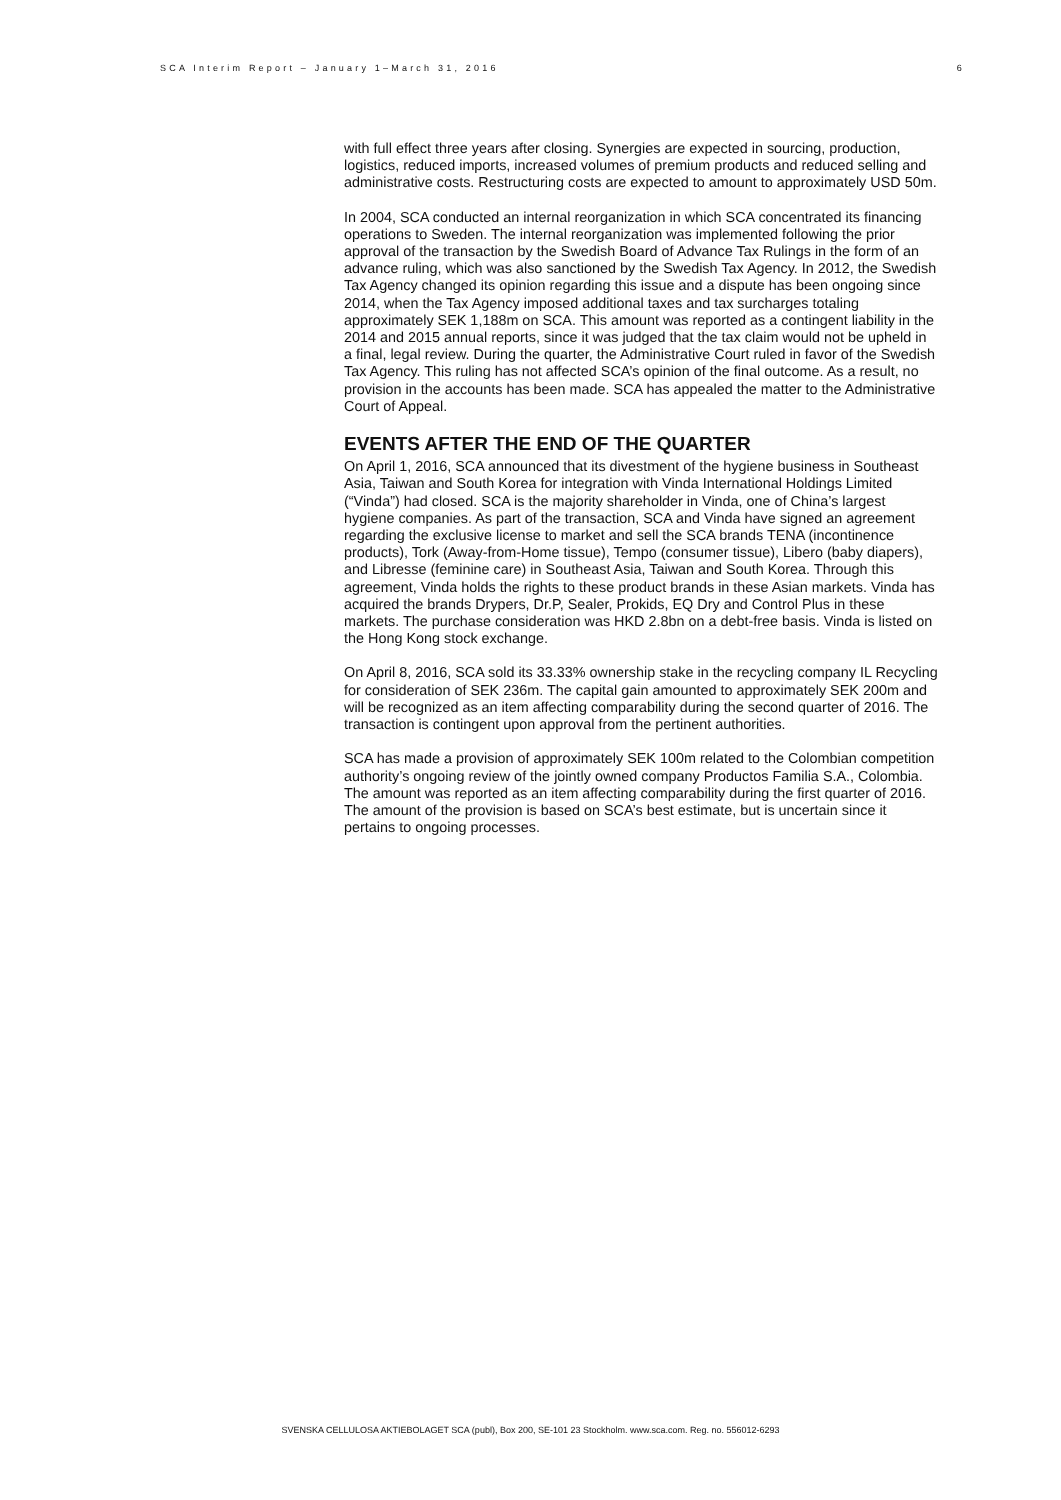SCA Interim Report – January 1–March 31, 2016 6
with full effect three years after closing. Synergies are expected in sourcing, production, logistics, reduced imports, increased volumes of premium products and reduced selling and administrative costs. Restructuring costs are expected to amount to approximately USD 50m.
In 2004, SCA conducted an internal reorganization in which SCA concentrated its financing operations to Sweden. The internal reorganization was implemented following the prior approval of the transaction by the Swedish Board of Advance Tax Rulings in the form of an advance ruling, which was also sanctioned by the Swedish Tax Agency. In 2012, the Swedish Tax Agency changed its opinion regarding this issue and a dispute has been ongoing since 2014, when the Tax Agency imposed additional taxes and tax surcharges totaling approximately SEK 1,188m on SCA. This amount was reported as a contingent liability in the 2014 and 2015 annual reports, since it was judged that the tax claim would not be upheld in a final, legal review. During the quarter, the Administrative Court ruled in favor of the Swedish Tax Agency. This ruling has not affected SCA’s opinion of the final outcome. As a result, no provision in the accounts has been made. SCA has appealed the matter to the Administrative Court of Appeal.
EVENTS AFTER THE END OF THE QUARTER
On April 1, 2016, SCA announced that its divestment of the hygiene business in Southeast Asia, Taiwan and South Korea for integration with Vinda International Holdings Limited (“Vinda”) had closed. SCA is the majority shareholder in Vinda, one of China’s largest hygiene companies. As part of the transaction, SCA and Vinda have signed an agreement regarding the exclusive license to market and sell the SCA brands TENA (incontinence products), Tork (Away-from-Home tissue), Tempo (consumer tissue), Libero (baby diapers), and Libresse (feminine care) in Southeast Asia, Taiwan and South Korea. Through this agreement, Vinda holds the rights to these product brands in these Asian markets. Vinda has acquired the brands Drypers, Dr.P, Sealer, Prokids, EQ Dry and Control Plus in these markets. The purchase consideration was HKD 2.8bn on a debt-free basis. Vinda is listed on the Hong Kong stock exchange.
On April 8, 2016, SCA sold its 33.33% ownership stake in the recycling company IL Recycling for consideration of SEK 236m. The capital gain amounted to approximately SEK 200m and will be recognized as an item affecting comparability during the second quarter of 2016. The transaction is contingent upon approval from the pertinent authorities.
SCA has made a provision of approximately SEK 100m related to the Colombian competition authority’s ongoing review of the jointly owned company Productos Familia S.A., Colombia. The amount was reported as an item affecting comparability during the first quarter of 2016. The amount of the provision is based on SCA’s best estimate, but is uncertain since it pertains to ongoing processes.
SVENSKA CELLULOSA AKTIEBOLAGET SCA (publ), Box 200, SE-101 23 Stockholm. www.sca.com. Reg. no. 556012-6293